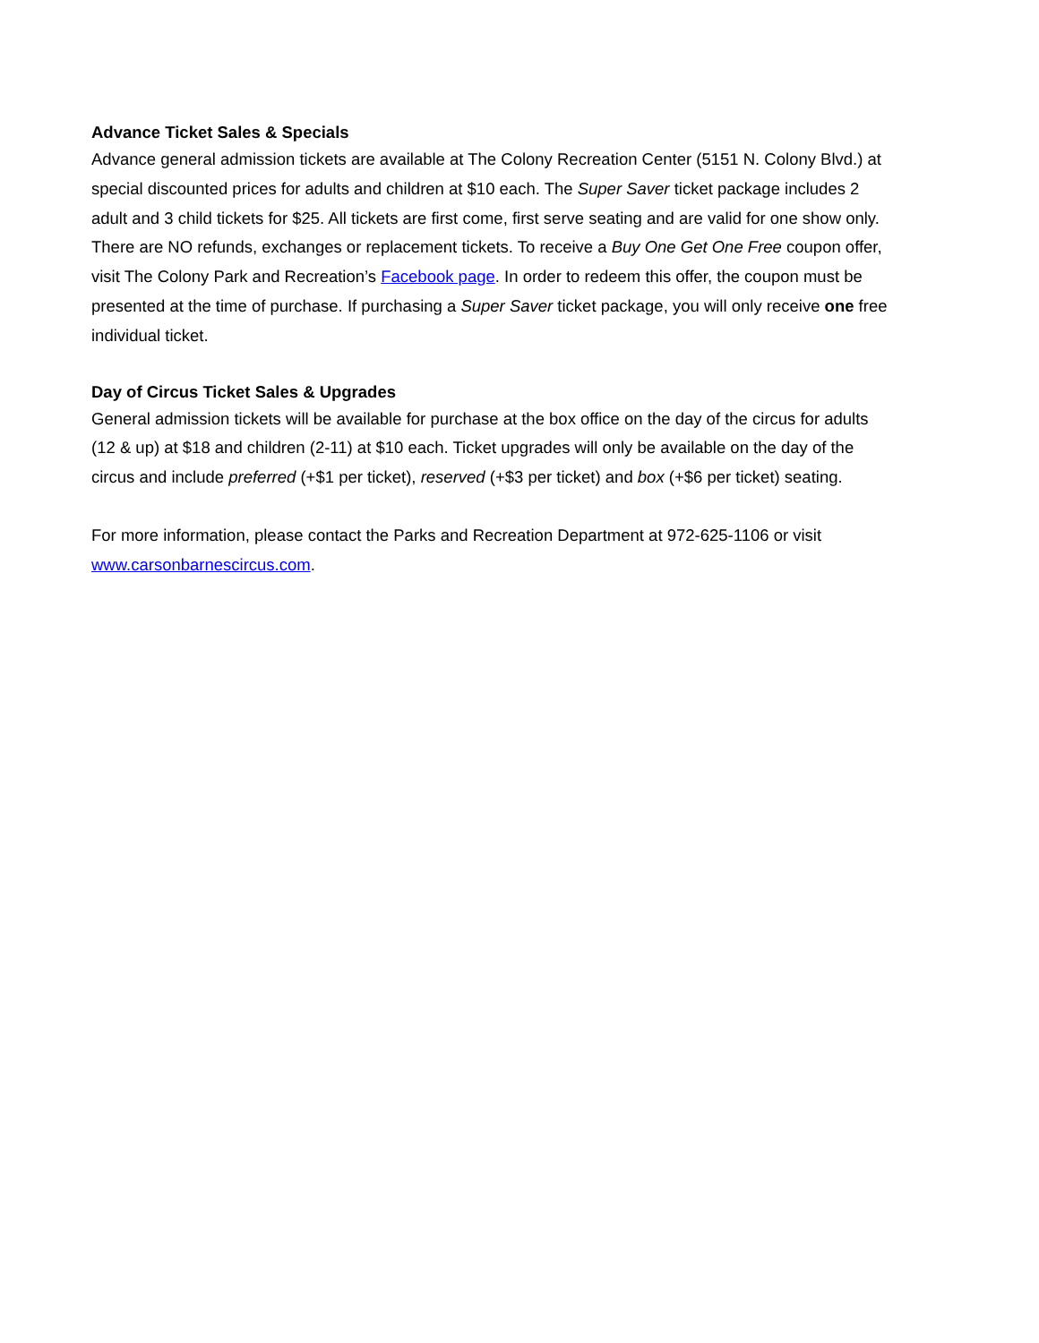Advance Ticket Sales & Specials
Advance general admission tickets are available at The Colony Recreation Center (5151 N. Colony Blvd.) at special discounted prices for adults and children at $10 each. The Super Saver ticket package includes 2 adult and 3 child tickets for $25. All tickets are first come, first serve seating and are valid for one show only. There are NO refunds, exchanges or replacement tickets. To receive a Buy One Get One Free coupon offer, visit The Colony Park and Recreation’s Facebook page. In order to redeem this offer, the coupon must be presented at the time of purchase. If purchasing a Super Saver ticket package, you will only receive one free individual ticket.
Day of Circus Ticket Sales & Upgrades
General admission tickets will be available for purchase at the box office on the day of the circus for adults (12 & up) at $18 and children (2-11) at $10 each. Ticket upgrades will only be available on the day of the circus and include preferred (+$1 per ticket), reserved (+$3 per ticket) and box (+$6 per ticket) seating.
For more information, please contact the Parks and Recreation Department at 972-625-1106 or visit www.carsonbarnescircus.com.